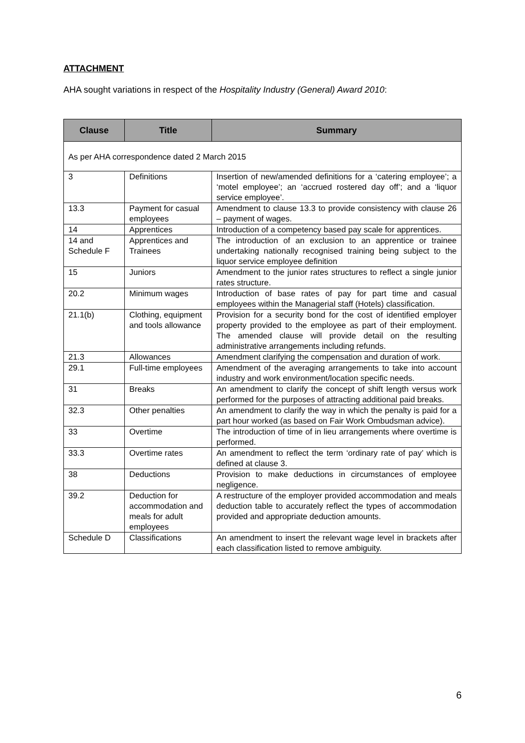ATTACHMENT
AHA sought variations in respect of the Hospitality Industry (General) Award 2010:
| Clause | Title | Summary |
| --- | --- | --- |
| As per AHA correspondence dated 2 March 2015 | | |
| 3 | Definitions | Insertion of new/amended definitions for a ‘catering employee’; a ‘motel employee’; an ‘accrued rostered day off’; and a ‘liquor service employee’. |
| 13.3 | Payment for casual employees | Amendment to clause 13.3 to provide consistency with clause 26 – payment of wages. |
| 14 | Apprentices | Introduction of a competency based pay scale for apprentices. |
| 14 and Schedule F | Apprentices and Trainees | The introduction of an exclusion to an apprentice or trainee undertaking nationally recognised training being subject to the liquor service employee definition |
| 15 | Juniors | Amendment to the junior rates structures to reflect a single junior rates structure. |
| 20.2 | Minimum wages | Introduction of base rates of pay for part time and casual employees within the Managerial staff (Hotels) classification. |
| 21.1(b) | Clothing, equipment and tools allowance | Provision for a security bond for the cost of identified employer property provided to the employee as part of their employment. The amended clause will provide detail on the resulting administrative arrangements including refunds. |
| 21.3 | Allowances | Amendment clarifying the compensation and duration of work. |
| 29.1 | Full-time employees | Amendment of the averaging arrangements to take into account industry and work environment/location specific needs. |
| 31 | Breaks | An amendment to clarify the concept of shift length versus work performed for the purposes of attracting additional paid breaks. |
| 32.3 | Other penalties | An amendment to clarify the way in which the penalty is paid for a part hour worked (as based on Fair Work Ombudsman advice). |
| 33 | Overtime | The introduction of time of in lieu arrangements where overtime is performed. |
| 33.3 | Overtime rates | An amendment to reflect the term ‘ordinary rate of pay’ which is defined at clause 3. |
| 38 | Deductions | Provision to make deductions in circumstances of employee negligence. |
| 39.2 | Deduction for accommodation and meals for adult employees | A restructure of the employer provided accommodation and meals deduction table to accurately reflect the types of accommodation provided and appropriate deduction amounts. |
| Schedule D | Classifications | An amendment to insert the relevant wage level in brackets after each classification listed to remove ambiguity. |
6